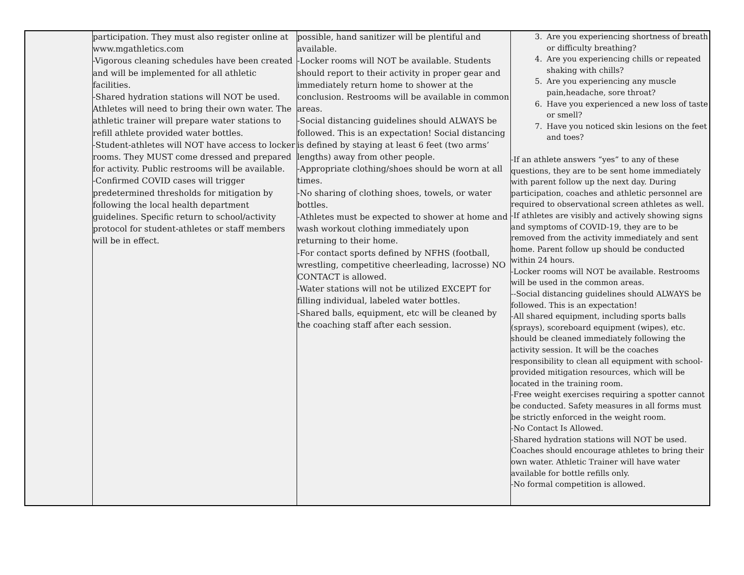| | participation. They must also register online at www.mgathletics.com -Vigorous cleaning schedules have been created and will be implemented for all athletic facilities. -Shared hydration stations will NOT be used. Athletes will need to bring their own water. The athletic trainer will prepare water stations to refill athlete provided water bottles. -Student-athletes will NOT have access to locker rooms. They MUST come dressed and prepared for activity. Public restrooms will be available. -Confirmed COVID cases will trigger predetermined thresholds for mitigation by following the local health department guidelines. Specific return to school/activity protocol for student-athletes or staff members will be in effect. | possible, hand sanitizer will be plentiful and available. -Locker rooms will NOT be available. Students should report to their activity in proper gear and immediately return home to shower at the conclusion. Restrooms will be available in common areas. -Social distancing guidelines should ALWAYS be followed. This is an expectation! Social distancing is defined by staying at least 6 feet (two arms’ lengths) away from other people. -Appropriate clothing/shoes should be worn at all times. -No sharing of clothing shoes, towels, or water bottles. -Athletes must be expected to shower at home and wash workout clothing immediately upon returning to their home. -For contact sports defined by NFHS (football, wrestling, competitive cheerleading, lacrosse) NO CONTACT is allowed. -Water stations will not be utilized EXCEPT for filling individual, labeled water bottles. -Shared balls, equipment, etc will be cleaned by the coaching staff after each session. | 3. Are you experiencing shortness of breath or difficulty breathing? 4. Are you experiencing chills or repeated shaking with chills? 5. Are you experiencing any muscle pain,headache, sore throat? 6. Have you experienced a new loss of taste or smell? 7. Have you noticed skin lesions on the feet and toes? -If an athlete answers “yes” to any of these questions, they are to be sent home immediately with parent follow up the next day. During participation, coaches and athletic personnel are required to observational screen athletes as well. -If athletes are visibly and actively showing signs and symptoms of COVID-19, they are to be removed from the activity immediately and sent home. Parent follow up should be conducted within 24 hours. -Locker rooms will NOT be available. Restrooms will be used in the common areas. --Social distancing guidelines should ALWAYS be followed. This is an expectation! -All shared equipment, including sports balls (sprays), scoreboard equipment (wipes), etc. should be cleaned immediately following the activity session. It will be the coaches responsibility to clean all equipment with school-provided mitigation resources, which will be located in the training room. -Free weight exercises requiring a spotter cannot be conducted. Safety measures in all forms must be strictly enforced in the weight room. -No Contact Is Allowed. -Shared hydration stations will NOT be used. Coaches should encourage athletes to bring their own water. Athletic Trainer will have water available for bottle refills only. -No formal competition is allowed. |